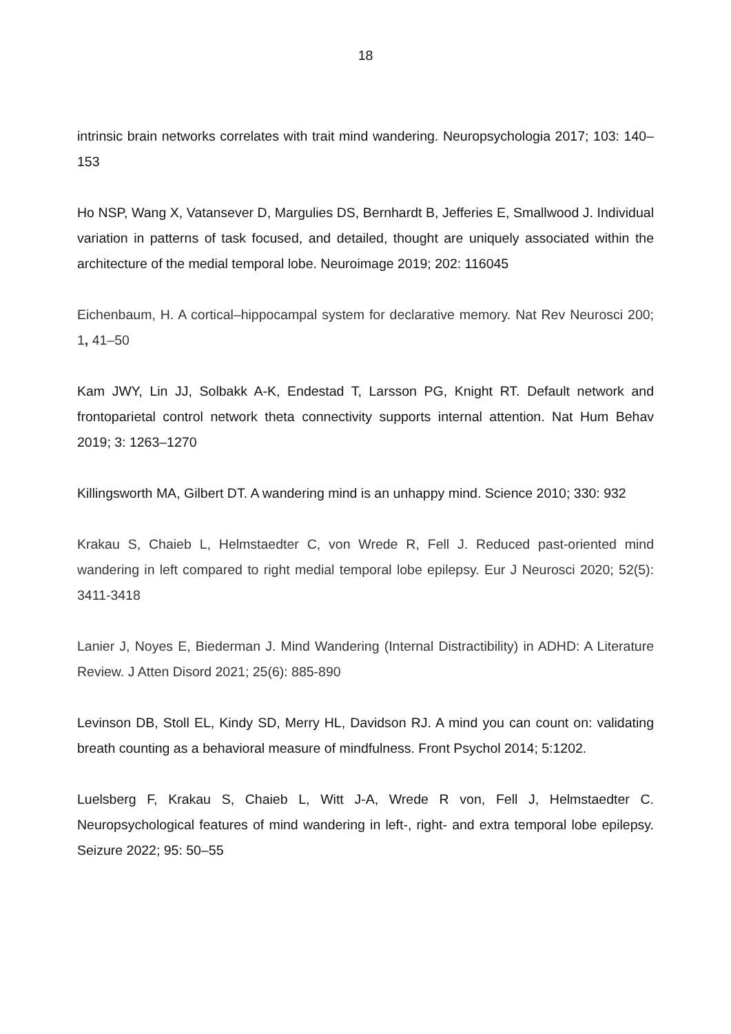18
intrinsic brain networks correlates with trait mind wandering. Neuropsychologia 2017; 103: 140–153
Ho NSP, Wang X, Vatansever D, Margulies DS, Bernhardt B, Jefferies E, Smallwood J. Individual variation in patterns of task focused, and detailed, thought are uniquely associated within the architecture of the medial temporal lobe. Neuroimage 2019; 202: 116045
Eichenbaum, H. A cortical–hippocampal system for declarative memory. Nat Rev Neurosci 200; 1, 41–50
Kam JWY, Lin JJ, Solbakk A-K, Endestad T, Larsson PG, Knight RT. Default network and frontoparietal control network theta connectivity supports internal attention. Nat Hum Behav 2019; 3: 1263–1270
Killingsworth MA, Gilbert DT. A wandering mind is an unhappy mind. Science 2010; 330: 932
Krakau S, Chaieb L, Helmstaedter C, von Wrede R, Fell J. Reduced past-oriented mind wandering in left compared to right medial temporal lobe epilepsy. Eur J Neurosci 2020; 52(5): 3411-3418
Lanier J, Noyes E, Biederman J. Mind Wandering (Internal Distractibility) in ADHD: A Literature Review. J Atten Disord 2021; 25(6): 885-890
Levinson DB, Stoll EL, Kindy SD, Merry HL, Davidson RJ. A mind you can count on: validating breath counting as a behavioral measure of mindfulness. Front Psychol 2014; 5:1202.
Luelsberg F, Krakau S, Chaieb L, Witt J-A, Wrede R von, Fell J, Helmstaedter C. Neuropsychological features of mind wandering in left-, right- and extra temporal lobe epilepsy. Seizure 2022; 95: 50–55